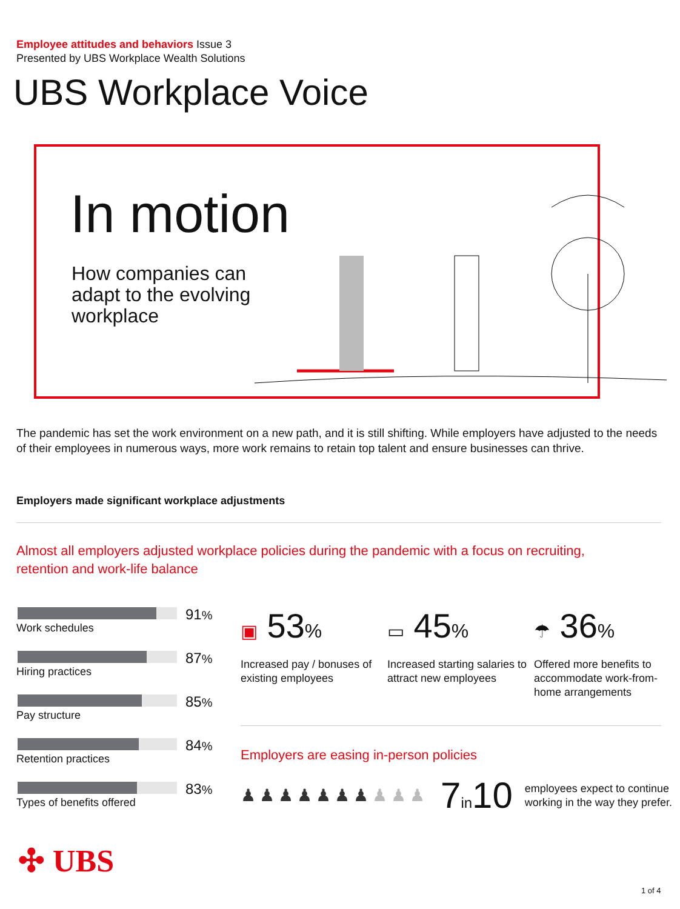Employee attitudes and behaviors Issue 3
Presented by UBS Workplace Wealth Solutions
UBS Workplace Voice
In motion
How companies can adapt to the evolving workplace
The pandemic has set the work environment on a new path, and it is still shifting. While employers have adjusted to the needs of their employees in numerous ways, more work remains to retain top talent and ensure businesses can thrive.
Employers made significant workplace adjustments
Almost all employers adjusted workplace policies during the pandemic with a focus on recruiting, retention and work-life balance
Work schedules
91%
Hiring practices
87%
Pay structure
85%
Retention practices
84%
Types of benefits offered
83%
▣ 53%
Increased pay / bonuses of existing employees
▭ 45%
Increased starting salaries to attract new employees
☂ 36%
Offered more benefits to accommodate work-from-home arrangements
Employers are easing in-person policies
♟♟♟♟♟♟♟♟♟♟ 7in10
employees expect to continue
working in the way they prefer.
✣ UBS
1 of 4